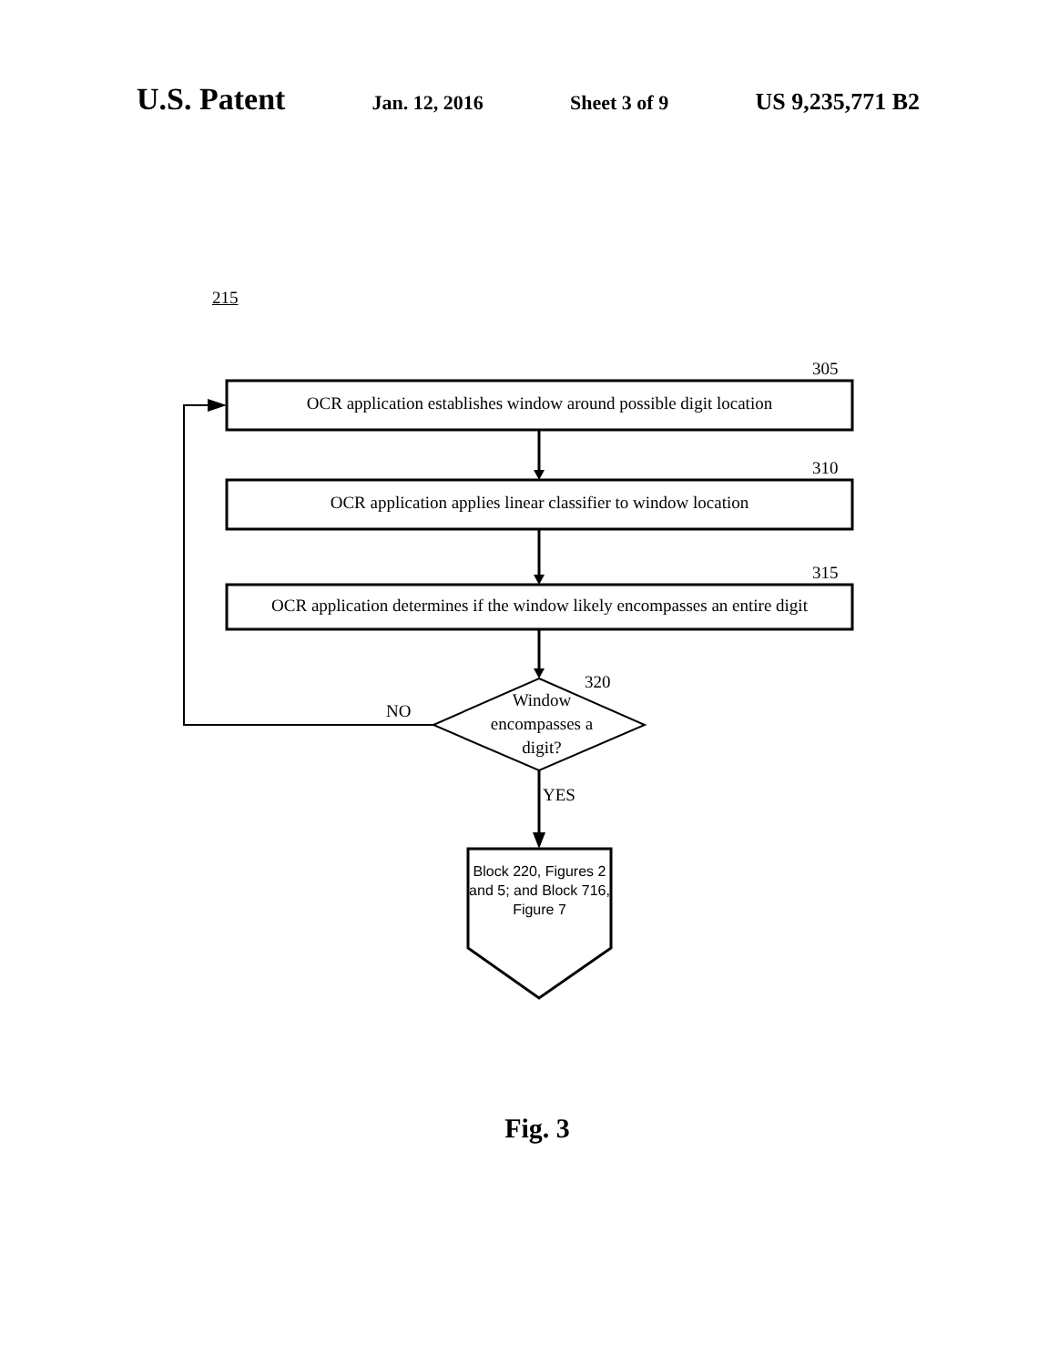U.S. Patent Jan. 12, 2016 Sheet 3 of 9 US 9,235,771 B2
215
305
OCR application establishes window around possible digit location
310
OCR application applies linear classifier to window location
315
OCR application determines if the window likely encompasses an entire digit
320
Window encompasses a digit?
NO
YES
Block 220, Figures 2 and 5; and Block 716, Figure 7
Fig. 3